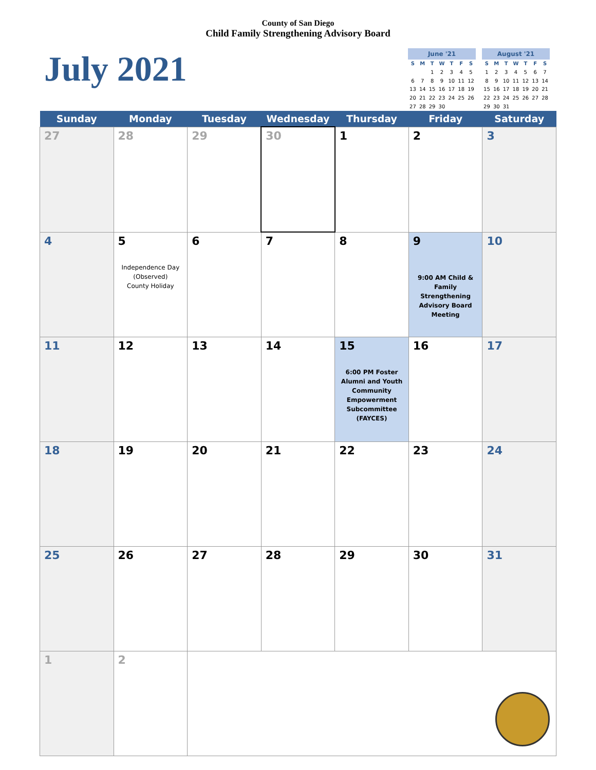County of San Diego
Child Family Strengthening Advisory Board
July 2021
| June '21 | | | | | | |
| --- | --- | --- | --- | --- | --- | --- |
| S | M | T | W | T | F | S |
| | | 1 | 2 | 3 | 4 | 5 |
| 6 | 7 | 8 | 9 | 10 | 11 | 12 |
| 13 | 14 | 15 | 16 | 17 | 18 | 19 |
| 20 | 21 | 22 | 23 | 24 | 25 | 26 |
| 27 | 28 | 29 | 30 | | | |
| August '21 | | | | | | |
| --- | --- | --- | --- | --- | --- | --- |
| S | M | T | W | T | F | S |
| 1 | 2 | 3 | 4 | 5 | 6 | 7 |
| 8 | 9 | 10 | 11 | 12 | 13 | 14 |
| 15 | 16 | 17 | 18 | 19 | 20 | 21 |
| 22 | 23 | 24 | 25 | 26 | 27 | 28 |
| 29 | 30 | 31 | | | | |
| Sunday | Monday | Tuesday | Wednesday | Thursday | Friday | Saturday |
| --- | --- | --- | --- | --- | --- | --- |
| 27 | 28 | 29 | 30 | 1 | 2 | 3 |
| 4 | 5 Independence Day (Observed) County Holiday | 6 | 7 | 8 | 9 9:00 AM Child & Family Strengthening Advisory Board Meeting | 10 |
| 11 | 12 | 13 | 14 | 15 6:00 PM Foster Alumni and Youth Community Empowerment Subcommittee (FAYCES) | 16 | 17 |
| 18 | 19 | 20 | 21 | 22 | 23 | 24 |
| 25 | 26 | 27 | 28 | 29 | 30 | 31 |
| 1 | 2 | | | | | |